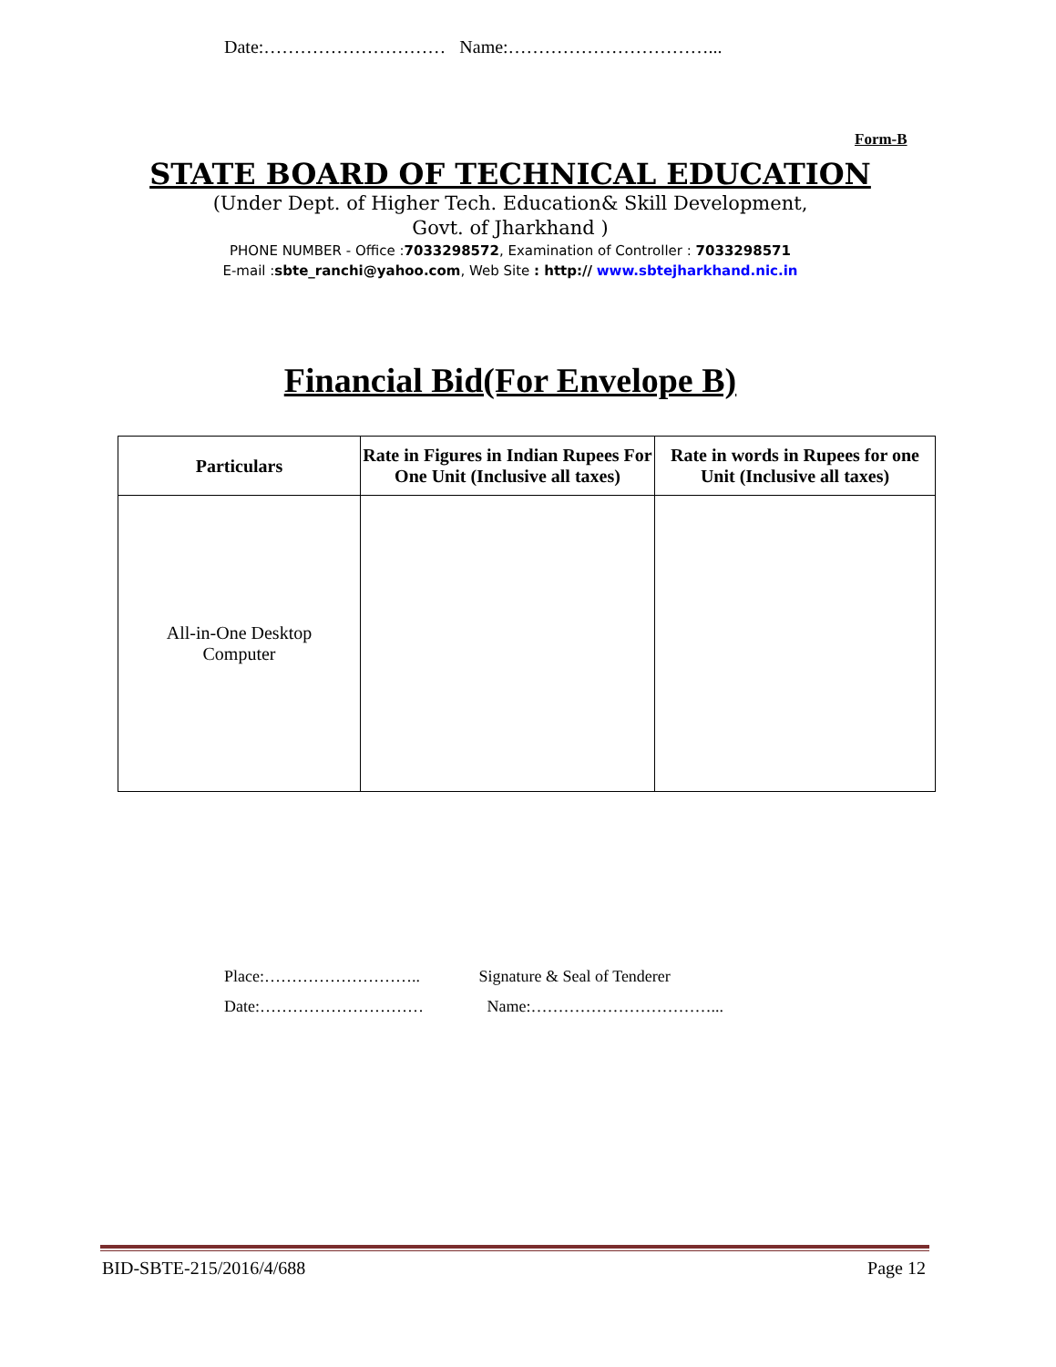Date:………………………… Name:……………………………...
Form-B
STATE BOARD OF TECHNICAL EDUCATION
(Under Dept. of Higher Tech. Education& Skill Development,
Govt. of Jharkhand )
PHONE NUMBER - Office :7033298572, Examination of Controller : 7033298571
E-mail :sbte_ranchi@yahoo.com, Web Site : http:// www.sbtejharkhand.nic.in
Financial Bid(For Envelope B)
| Particulars | Rate in Figures in Indian Rupees For One Unit (Inclusive all taxes) | Rate in words in Rupees for one Unit (Inclusive all taxes) |
| --- | --- | --- |
| All-in-One Desktop Computer | | |
Place:……………………….. Signature & Seal of Tenderer
Date:………………………… Name:……………………………...
BID-SBTE-215/2016/4/688 Page 12